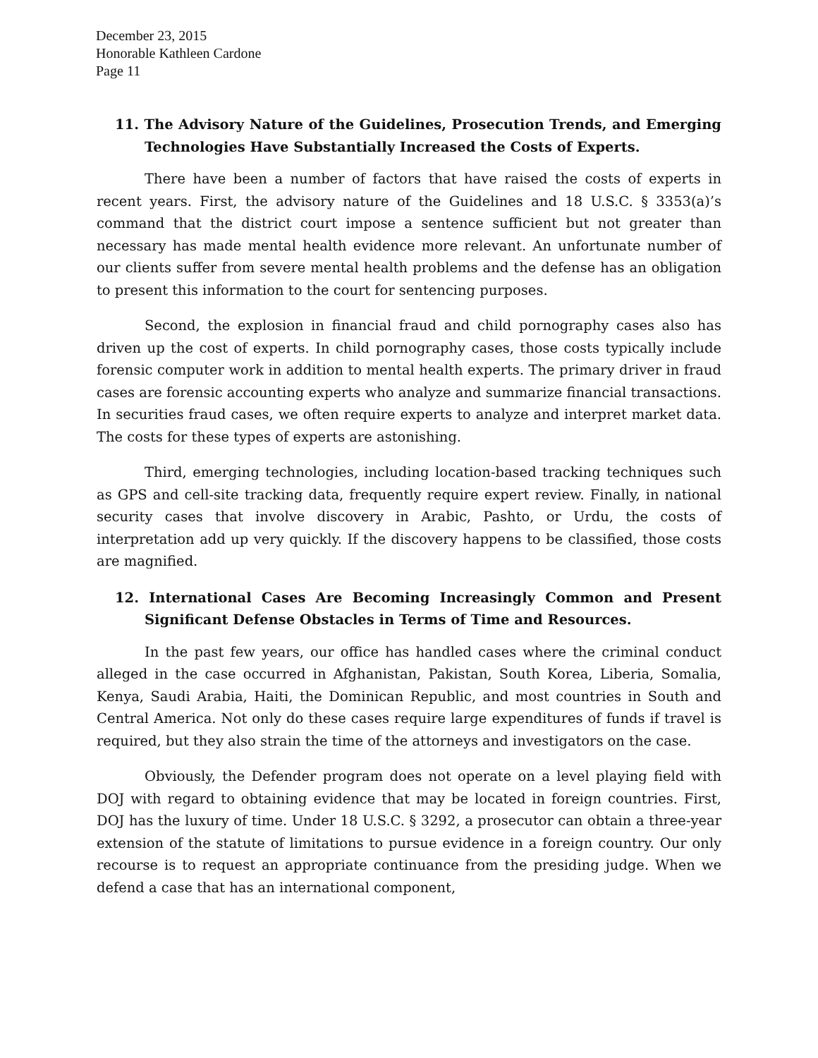December 23, 2015
Honorable Kathleen Cardone
Page 11
11. The Advisory Nature of the Guidelines, Prosecution Trends, and Emerging Technologies Have Substantially Increased the Costs of Experts.
There have been a number of factors that have raised the costs of experts in recent years. First, the advisory nature of the Guidelines and 18 U.S.C. § 3353(a)’s command that the district court impose a sentence sufficient but not greater than necessary has made mental health evidence more relevant. An unfortunate number of our clients suffer from severe mental health problems and the defense has an obligation to present this information to the court for sentencing purposes.
Second, the explosion in financial fraud and child pornography cases also has driven up the cost of experts. In child pornography cases, those costs typically include forensic computer work in addition to mental health experts. The primary driver in fraud cases are forensic accounting experts who analyze and summarize financial transactions. In securities fraud cases, we often require experts to analyze and interpret market data. The costs for these types of experts are astonishing.
Third, emerging technologies, including location-based tracking techniques such as GPS and cell-site tracking data, frequently require expert review. Finally, in national security cases that involve discovery in Arabic, Pashto, or Urdu, the costs of interpretation add up very quickly. If the discovery happens to be classified, those costs are magnified.
12. International Cases Are Becoming Increasingly Common and Present Significant Defense Obstacles in Terms of Time and Resources.
In the past few years, our office has handled cases where the criminal conduct alleged in the case occurred in Afghanistan, Pakistan, South Korea, Liberia, Somalia, Kenya, Saudi Arabia, Haiti, the Dominican Republic, and most countries in South and Central America. Not only do these cases require large expenditures of funds if travel is required, but they also strain the time of the attorneys and investigators on the case.
Obviously, the Defender program does not operate on a level playing field with DOJ with regard to obtaining evidence that may be located in foreign countries. First, DOJ has the luxury of time. Under 18 U.S.C. § 3292, a prosecutor can obtain a three-year extension of the statute of limitations to pursue evidence in a foreign country. Our only recourse is to request an appropriate continuance from the presiding judge. When we defend a case that has an international component,